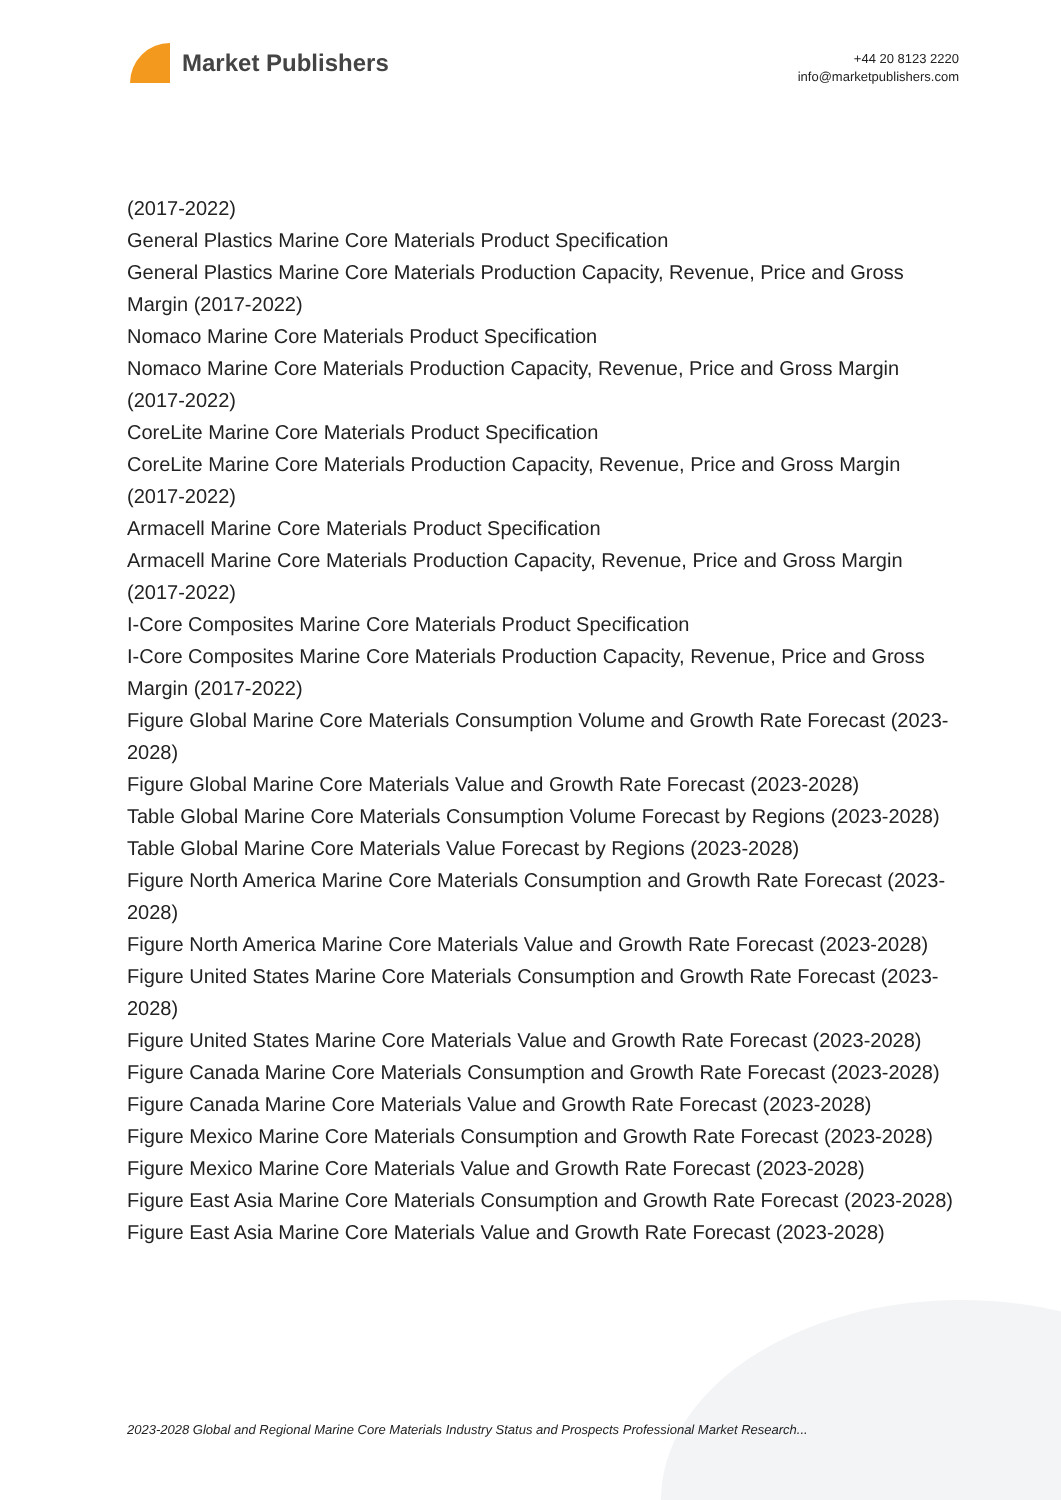Market Publishers
+44 20 8123 2220
info@marketpublishers.com
(2017-2022)
General Plastics Marine Core Materials Product Specification
General Plastics Marine Core Materials Production Capacity, Revenue, Price and Gross Margin (2017-2022)
Nomaco Marine Core Materials Product Specification
Nomaco Marine Core Materials Production Capacity, Revenue, Price and Gross Margin (2017-2022)
CoreLite Marine Core Materials Product Specification
CoreLite Marine Core Materials Production Capacity, Revenue, Price and Gross Margin (2017-2022)
Armacell Marine Core Materials Product Specification
Armacell Marine Core Materials Production Capacity, Revenue, Price and Gross Margin (2017-2022)
I-Core Composites Marine Core Materials Product Specification
I-Core Composites Marine Core Materials Production Capacity, Revenue, Price and Gross Margin (2017-2022)
Figure Global Marine Core Materials Consumption Volume and Growth Rate Forecast (2023-2028)
Figure Global Marine Core Materials Value and Growth Rate Forecast (2023-2028)
Table Global Marine Core Materials Consumption Volume Forecast by Regions (2023-2028)
Table Global Marine Core Materials Value Forecast by Regions (2023-2028)
Figure North America Marine Core Materials Consumption and Growth Rate Forecast (2023-2028)
Figure North America Marine Core Materials Value and Growth Rate Forecast (2023-2028)
Figure United States Marine Core Materials Consumption and Growth Rate Forecast (2023-2028)
Figure United States Marine Core Materials Value and Growth Rate Forecast (2023-2028)
Figure Canada Marine Core Materials Consumption and Growth Rate Forecast (2023-2028)
Figure Canada Marine Core Materials Value and Growth Rate Forecast (2023-2028)
Figure Mexico Marine Core Materials Consumption and Growth Rate Forecast (2023-2028)
Figure Mexico Marine Core Materials Value and Growth Rate Forecast (2023-2028)
Figure East Asia Marine Core Materials Consumption and Growth Rate Forecast (2023-2028)
Figure East Asia Marine Core Materials Value and Growth Rate Forecast (2023-2028)
2023-2028 Global and Regional Marine Core Materials Industry Status and Prospects Professional Market Research...